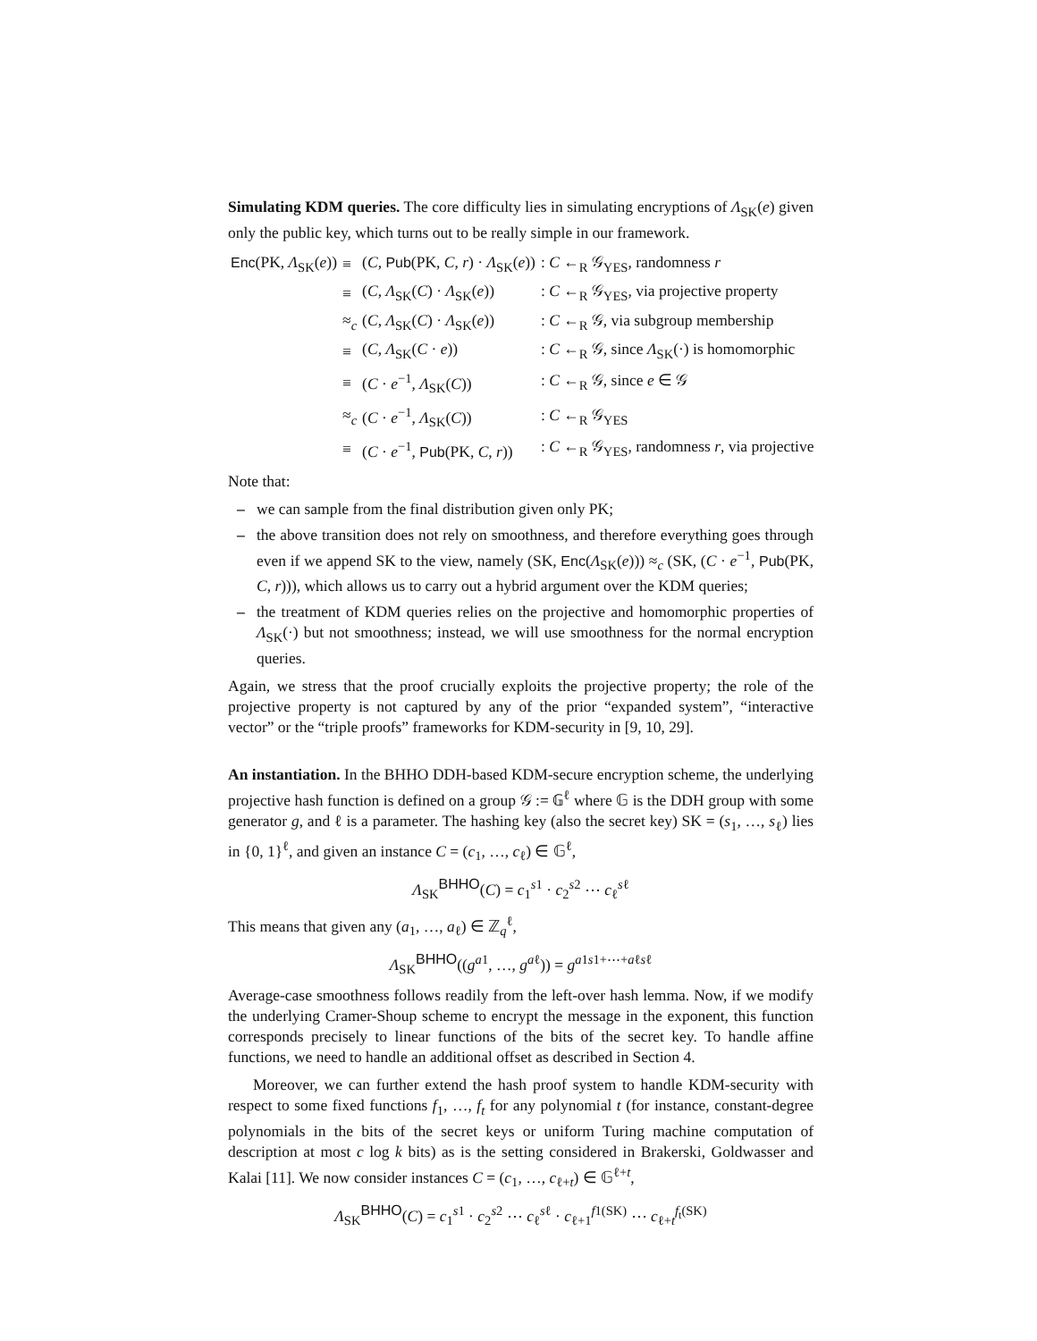Simulating KDM queries. The core difficulty lies in simulating encryptions of Λ<sub>SK</sub>(e) given only the public key, which turns out to be really simple in our framework.
| Enc (PK, Λ<sub>SK</sub>( e )) | ≡ | ( C , Pub (PK, C , r ) · Λ<sub>SK</sub>( e )) | : C ←<sub>R</sub> 𝒢<sub>YES</sub>, randomness r |
| | ≡ | ( C , Λ<sub>SK</sub>( C ) · Λ<sub>SK</sub>( e )) | : C ←<sub>R</sub> 𝒢<sub>YES</sub>, via projective property |
| | ≈<sub>c</sub> | ( C , Λ<sub>SK</sub>( C ) · Λ<sub>SK</sub>( e )) | : C ←<sub>R</sub> 𝒢, via subgroup membership |
| | ≡ | ( C , Λ<sub>SK</sub>( C · e )) | : C ←<sub>R</sub> 𝒢, since Λ<sub>SK</sub>(·) is homomorphic |
| | ≡ | ( C · e<sup>−1</sup>, Λ<sub>SK</sub>( C )) | : C ←<sub>R</sub> 𝒢, since e ∈ 𝒢 |
| | ≈<sub>c</sub> | ( C · e<sup>−1</sup>, Λ<sub>SK</sub>( C )) | : C ←<sub>R</sub> 𝒢<sub>YES</sub> |
| | ≡ | ( C · e<sup>−1</sup>, Pub (PK, C , r )) | : C ←<sub>R</sub> 𝒢<sub>YES</sub>, randomness r , via projective |
Note that:
– we can sample from the final distribution given only PK;
– the above transition does not rely on smoothness, and therefore everything goes through even if we append SK to the view, namely (SK, Enc(Λ<sub>SK</sub>(e))) ≈<sub>c</sub> (SK, (C · e<sup>−1</sup>, Pub(PK, C, r))), which allows us to carry out a hybrid argument over the KDM queries;
– the treatment of KDM queries relies on the projective and homomorphic properties of Λ<sub>SK</sub>(·) but not smoothness; instead, we will use smoothness for the normal encryption queries.
Again, we stress that the proof crucially exploits the projective property; the role of the projective property is not captured by any of the prior “expanded system”, “interactive vector” or the “triple proofs” frameworks for KDM-security in [9, 10, 29].
An instantiation. In the BHHO DDH-based KDM-secure encryption scheme, the underlying projective hash function is defined on a group 𝒢 := 𝔾<sup>ℓ</sup> where 𝔾 is the DDH group with some generator g, and ℓ is a parameter. The hashing key (also the secret key) SK = (s<sub>1</sub>, …, s<sub>ℓ</sub>) lies in {0, 1}<sup>ℓ</sup>, and given an instance C = (c<sub>1</sub>, …, c<sub>ℓ</sub>) ∈ 𝔾<sup>ℓ</sup>,
Λ<sub>SK</sub><sup>BHHO</sup>(C) = c<sub>1</sub><sup>s1</sup> · c<sub>2</sub><sup>s2</sup> ⋯ c<sub>ℓ</sub><sup>sℓ</sup>
This means that given any (a<sub>1</sub>, …, a<sub>ℓ</sub>) ∈ ℤ<sub>q</sub><sup>ℓ</sup>,
Λ<sub>SK</sub><sup>BHHO</sup>((g<sup>a1</sup>, …, g<sup>aℓ</sup>)) = g<sup>a1s1+⋯+aℓsℓ</sup>
Average-case smoothness follows readily from the left-over hash lemma. Now, if we modify the underlying Cramer-Shoup scheme to encrypt the message in the exponent, this function corresponds precisely to linear functions of the bits of the secret key. To handle affine functions, we need to handle an additional offset as described in Section 4.
Moreover, we can further extend the hash proof system to handle KDM-security with respect to some fixed functions f<sub>1</sub>, …, f<sub>t</sub> for any polynomial t (for instance, constant-degree polynomials in the bits of the secret keys or uniform Turing machine computation of description at most c log k bits) as is the setting considered in Brakerski, Goldwasser and Kalai [11]. We now consider instances C = (c<sub>1</sub>, …, c<sub>ℓ+t</sub>) ∈ 𝔾<sup>ℓ+t</sup>,
Λ<sub>SK</sub><sup>BHHO</sup>(C) = c<sub>1</sub><sup>s1</sup> · c<sub>2</sub><sup>s2</sup> ⋯ c<sub>ℓ</sub><sup>sℓ</sup> · c<sub>ℓ+1</sub><sup>f1(SK)</sup> ⋯ c<sub>ℓ+t</sub><sup>f<sub>t</sub>(SK)</sup>